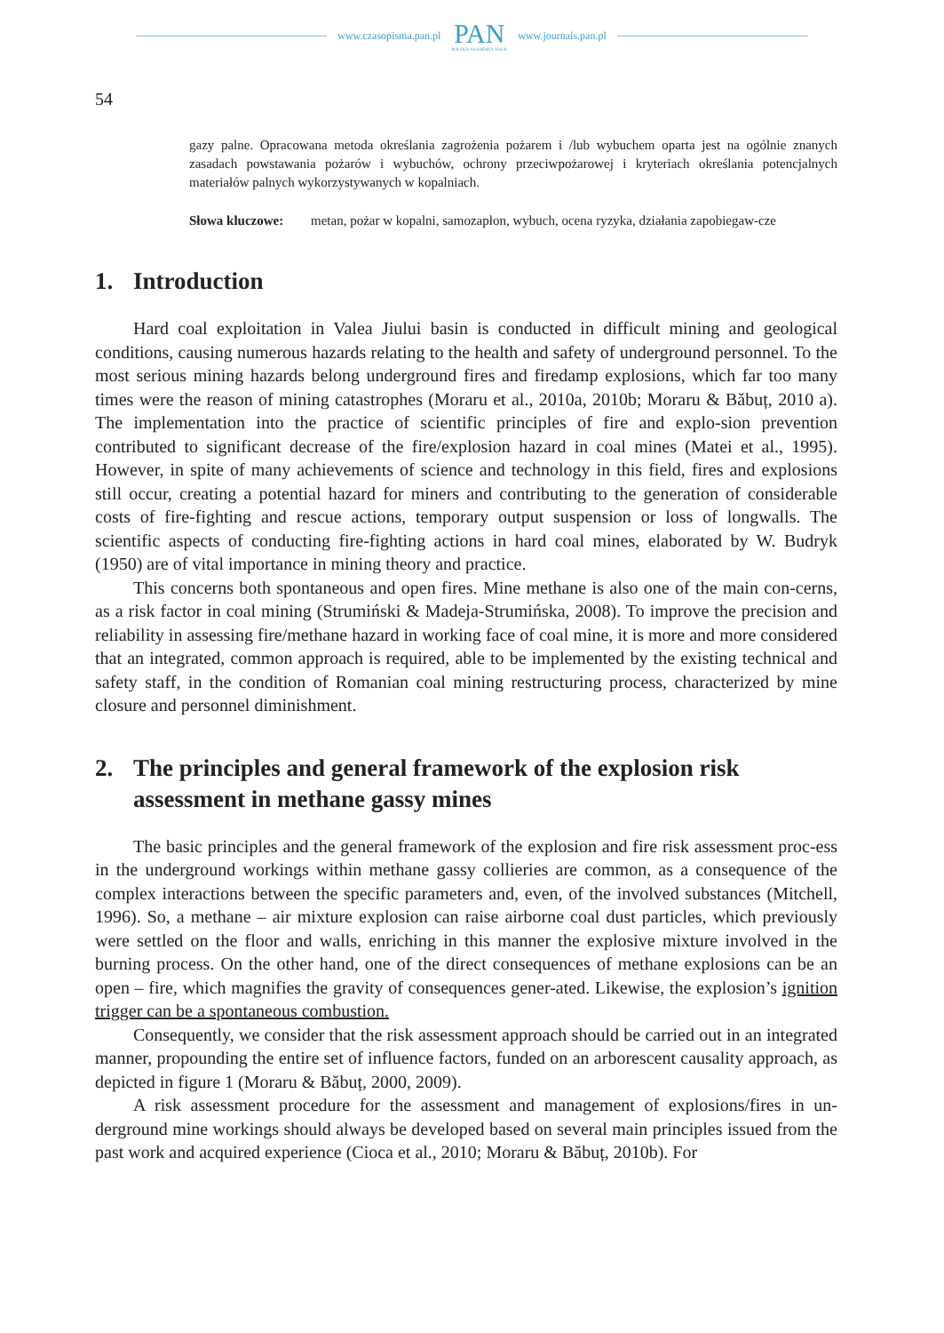www.czasopisma.pan.pl
PAN
POLSKA AKADEMIA NAUK
www.journals.pan.pl
54
gazy palne. Opracowana metoda określania zagrożenia pożarem i /lub wybuchem oparta jest na ogólnie znanych zasadach powstawania pożarów i wybuchów, ochrony przeciwpożarowej i kryteriach określania potencjalnych materiałów palnych wykorzystywanych w kopalniach.
Słowa kluczowe: metan, pożar w kopalni, samozapłon, wybuch, ocena ryzyka, działania zapobiegaw-cze
1. Introduction
Hard coal exploitation in Valea Jiului basin is conducted in difficult mining and geological conditions, causing numerous hazards relating to the health and safety of underground personnel. To the most serious mining hazards belong underground fires and firedamp explosions, which far too many times were the reason of mining catastrophes (Moraru et al., 2010a, 2010b; Moraru & Băbuț, 2010 a). The implementation into the practice of scientific principles of fire and explo-sion prevention contributed to significant decrease of the fire/explosion hazard in coal mines (Matei et al., 1995). However, in spite of many achievements of science and technology in this field, fires and explosions still occur, creating a potential hazard for miners and contributing to the generation of considerable costs of fire-fighting and rescue actions, temporary output suspension or loss of longwalls. The scientific aspects of conducting fire-fighting actions in hard coal mines, elaborated by W. Budryk (1950) are of vital importance in mining theory and practice.
This concerns both spontaneous and open fires. Mine methane is also one of the main con-cerns, as a risk factor in coal mining (Strumiński & Madeja-Strumińska, 2008). To improve the precision and reliability in assessing fire/methane hazard in working face of coal mine, it is more and more considered that an integrated, common approach is required, able to be implemented by the existing technical and safety staff, in the condition of Romanian coal mining restructuring process, characterized by mine closure and personnel diminishment.
2. The principles and general framework of the explosion risk assessment in methane gassy mines
The basic principles and the general framework of the explosion and fire risk assessment proc-ess in the underground workings within methane gassy collieries are common, as a consequence of the complex interactions between the specific parameters and, even, of the involved substances (Mitchell, 1996). So, a methane – air mixture explosion can raise airborne coal dust particles, which previously were settled on the floor and walls, enriching in this manner the explosive mixture involved in the burning process. On the other hand, one of the direct consequences of methane explosions can be an open – fire, which magnifies the gravity of consequences gener-ated. Likewise, the explosion’s ignition trigger can be a spontaneous combustion.
Consequently, we consider that the risk assessment approach should be carried out in an integrated manner, propounding the entire set of influence factors, funded on an arborescent causality approach, as depicted in figure 1 (Moraru & Băbuț, 2000, 2009).
A risk assessment procedure for the assessment and management of explosions/fires in un-derground mine workings should always be developed based on several main principles issued from the past work and acquired experience (Cioca et al., 2010; Moraru & Băbuț, 2010b). For